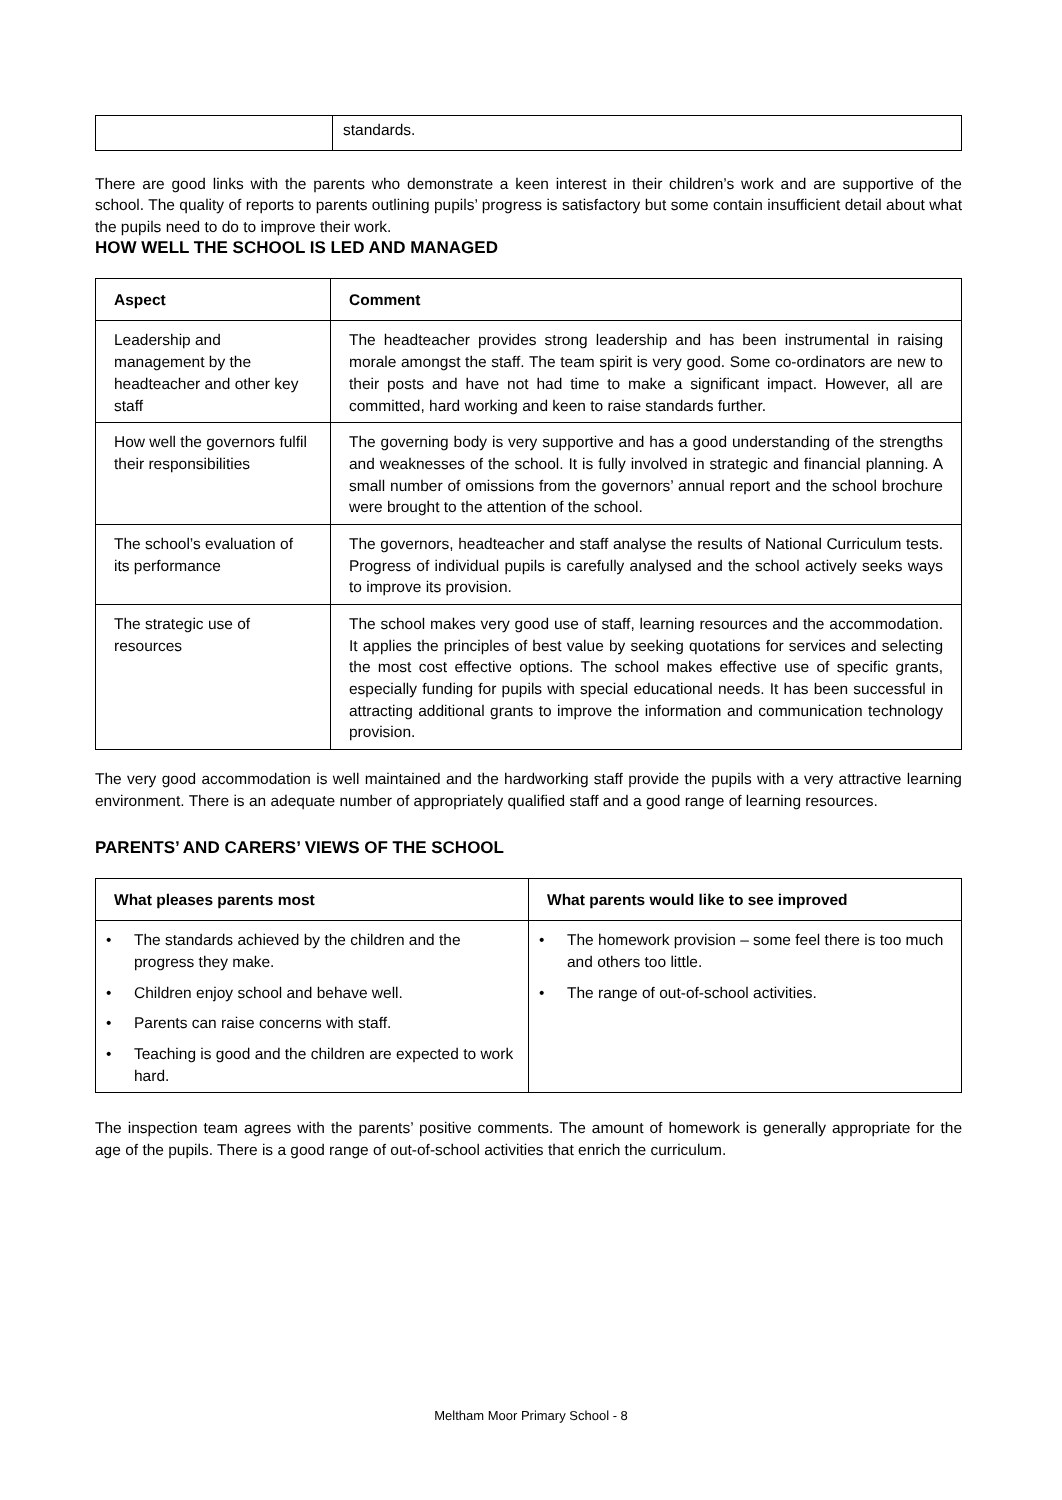| | standards. |
There are good links with the parents who demonstrate a keen interest in their children’s work and are supportive of the school. The quality of reports to parents outlining pupils’ progress is satisfactory but some contain insufficient detail about what the pupils need to do to improve their work.
HOW WELL THE SCHOOL IS LED AND MANAGED
| Aspect | Comment |
| --- | --- |
| Leadership and management by the headteacher and other key staff | The headteacher provides strong leadership and has been instrumental in raising morale amongst the staff. The team spirit is very good. Some co-ordinators are new to their posts and have not had time to make a significant impact. However, all are committed, hard working and keen to raise standards further. |
| How well the governors fulfil their responsibilities | The governing body is very supportive and has a good understanding of the strengths and weaknesses of the school. It is fully involved in strategic and financial planning. A small number of omissions from the governors’ annual report and the school brochure were brought to the attention of the school. |
| The school’s evaluation of its performance | The governors, headteacher and staff analyse the results of National Curriculum tests. Progress of individual pupils is carefully analysed and the school actively seeks ways to improve its provision. |
| The strategic use of resources | The school makes very good use of staff, learning resources and the accommodation. It applies the principles of best value by seeking quotations for services and selecting the most cost effective options. The school makes effective use of specific grants, especially funding for pupils with special educational needs. It has been successful in attracting additional grants to improve the information and communication technology provision. |
The very good accommodation is well maintained and the hardworking staff provide the pupils with a very attractive learning environment. There is an adequate number of appropriately qualified staff and a good range of learning resources.
PARENTS’ AND CARERS’ VIEWS OF THE SCHOOL
| What pleases parents most | What parents would like to see improved |
| --- | --- |
| • The standards achieved by the children and the progress they make. | • The homework provision – some feel there is too much and others too little. |
| • Children enjoy school and behave well. | • The range of out-of-school activities. |
| • Parents can raise concerns with staff. | |
| • Teaching is good and the children are expected to work hard. | |
The inspection team agrees with the parents’ positive comments. The amount of homework is generally appropriate for the age of the pupils. There is a good range of out-of-school activities that enrich the curriculum.
Meltham Moor Primary School - 8